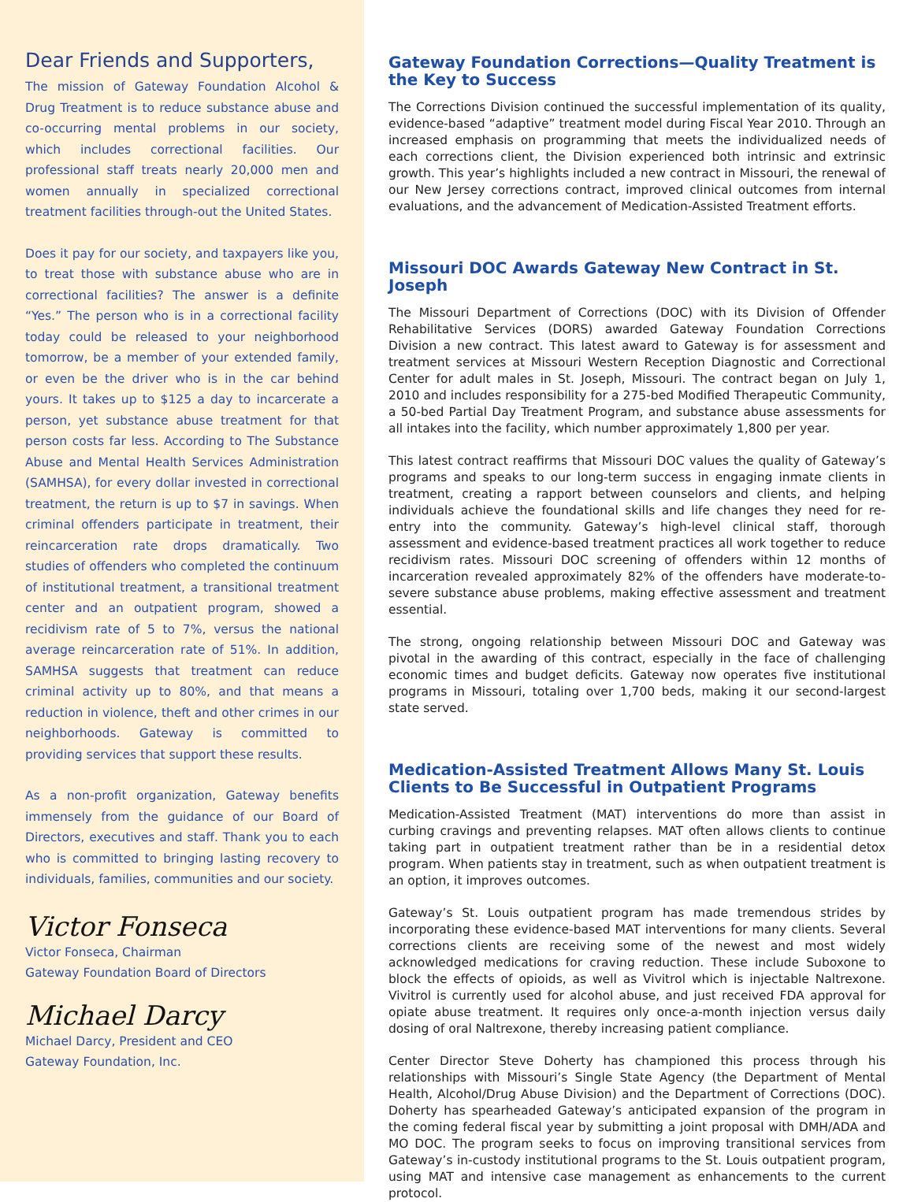Dear Friends and Supporters,
The mission of Gateway Foundation Alcohol & Drug Treatment is to reduce substance abuse and co-occurring mental problems in our society, which includes correctional facilities. Our professional staff treats nearly 20,000 men and women annually in specialized correctional treatment facilities through-out the United States.
Does it pay for our society, and taxpayers like you, to treat those with substance abuse who are in correctional facilities? The answer is a definite “Yes.” The person who is in a correctional facility today could be released to your neighborhood tomorrow, be a member of your extended family, or even be the driver who is in the car behind yours. It takes up to $125 a day to incarcerate a person, yet substance abuse treatment for that person costs far less. According to The Substance Abuse and Mental Health Services Administration (SAMHSA), for every dollar invested in correctional treatment, the return is up to $7 in savings. When criminal offenders participate in treatment, their reincarceration rate drops dramatically. Two studies of offenders who completed the continuum of institutional treatment, a transitional treatment center and an outpatient program, showed a recidivism rate of 5 to 7%, versus the national average reincarceration rate of 51%. In addition, SAMHSA suggests that treatment can reduce criminal activity up to 80%, and that means a reduction in violence, theft and other crimes in our neighborhoods. Gateway is committed to providing services that support these results.
As a non-profit organization, Gateway benefits immensely from the guidance of our Board of Directors, executives and staff. Thank you to each who is committed to bringing lasting recovery to individuals, families, communities and our society.
Victor Fonseca
Victor Fonseca, Chairman
Gateway Foundation Board of Directors
Michael Darcy
Michael Darcy, President and CEO
Gateway Foundation, Inc.
Gateway Foundation Corrections—Quality Treatment is the Key to Success
The Corrections Division continued the successful implementation of its quality, evidence-based “adaptive” treatment model during Fiscal Year 2010. Through an increased emphasis on programming that meets the individualized needs of each corrections client, the Division experienced both intrinsic and extrinsic growth. This year’s highlights included a new contract in Missouri, the renewal of our New Jersey corrections contract, improved clinical outcomes from internal evaluations, and the advancement of Medication-Assisted Treatment efforts.
Missouri DOC Awards Gateway New Contract in St. Joseph
The Missouri Department of Corrections (DOC) with its Division of Offender Rehabilitative Services (DORS) awarded Gateway Foundation Corrections Division a new contract. This latest award to Gateway is for assessment and treatment services at Missouri Western Reception Diagnostic and Correctional Center for adult males in St. Joseph, Missouri. The contract began on July 1, 2010 and includes responsibility for a 275-bed Modified Therapeutic Community, a 50-bed Partial Day Treatment Program, and substance abuse assessments for all intakes into the facility, which number approximately 1,800 per year.
This latest contract reaffirms that Missouri DOC values the quality of Gateway’s programs and speaks to our long-term success in engaging inmate clients in treatment, creating a rapport between counselors and clients, and helping individuals achieve the foundational skills and life changes they need for re-entry into the community. Gateway’s high-level clinical staff, thorough assessment and evidence-based treatment practices all work together to reduce recidivism rates. Missouri DOC screening of offenders within 12 months of incarceration revealed approximately 82% of the offenders have moderate-to-severe substance abuse problems, making effective assessment and treatment essential.
The strong, ongoing relationship between Missouri DOC and Gateway was pivotal in the awarding of this contract, especially in the face of challenging economic times and budget deficits. Gateway now operates five institutional programs in Missouri, totaling over 1,700 beds, making it our second-largest state served.
Medication-Assisted Treatment Allows Many St. Louis Clients to Be Successful in Outpatient Programs
Medication-Assisted Treatment (MAT) interventions do more than assist in curbing cravings and preventing relapses. MAT often allows clients to continue taking part in outpatient treatment rather than be in a residential detox program. When patients stay in treatment, such as when outpatient treatment is an option, it improves outcomes.
Gateway’s St. Louis outpatient program has made tremendous strides by incorporating these evidence-based MAT interventions for many clients. Several corrections clients are receiving some of the newest and most widely acknowledged medications for craving reduction. These include Suboxone to block the effects of opioids, as well as Vivitrol which is injectable Naltrexone. Vivitrol is currently used for alcohol abuse, and just received FDA approval for opiate abuse treatment. It requires only once-a-month injection versus daily dosing of oral Naltrexone, thereby increasing patient compliance.
Center Director Steve Doherty has championed this process through his relationships with Missouri’s Single State Agency (the Department of Mental Health, Alcohol/Drug Abuse Division) and the Department of Corrections (DOC). Doherty has spearheaded Gateway’s anticipated expansion of the program in the coming federal fiscal year by submitting a joint proposal with DMH/ADA and MO DOC. The program seeks to focus on improving transitional services from Gateway’s in-custody institutional programs to the St. Louis outpatient program, using MAT and intensive case management as enhancements to the current protocol.